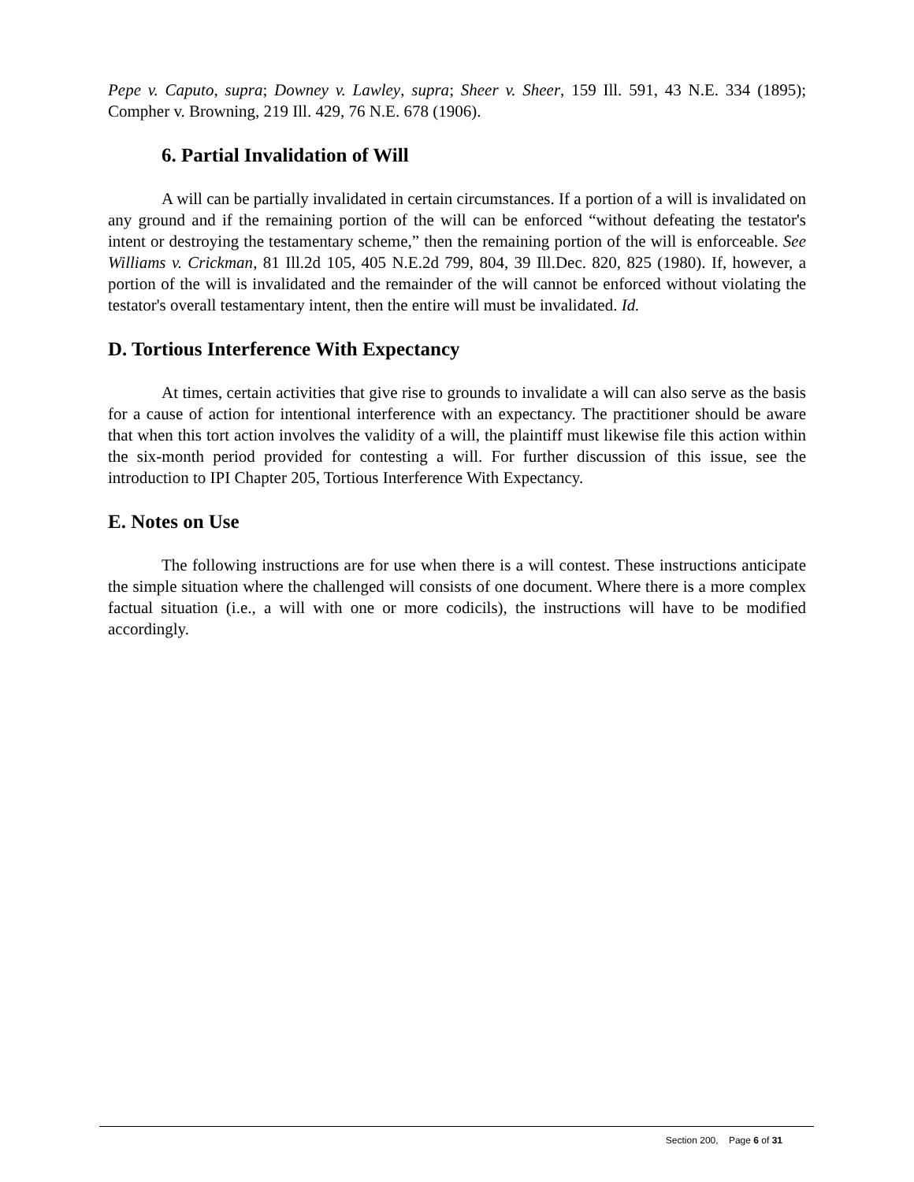Pepe v. Caputo, supra; Downey v. Lawley, supra; Sheer v. Sheer, 159 Ill. 591, 43 N.E. 334 (1895); Compher v. Browning, 219 Ill. 429, 76 N.E. 678 (1906).
6. Partial Invalidation of Will
A will can be partially invalidated in certain circumstances. If a portion of a will is invalidated on any ground and if the remaining portion of the will can be enforced “without defeating the testator's intent or destroying the testamentary scheme,” then the remaining portion of the will is enforceable. See Williams v. Crickman, 81 Ill.2d 105, 405 N.E.2d 799, 804, 39 Ill.Dec. 820, 825 (1980). If, however, a portion of the will is invalidated and the remainder of the will cannot be enforced without violating the testator's overall testamentary intent, then the entire will must be invalidated. Id.
D. Tortious Interference With Expectancy
At times, certain activities that give rise to grounds to invalidate a will can also serve as the basis for a cause of action for intentional interference with an expectancy. The practitioner should be aware that when this tort action involves the validity of a will, the plaintiff must likewise file this action within the six-month period provided for contesting a will. For further discussion of this issue, see the introduction to IPI Chapter 205, Tortious Interference With Expectancy.
E. Notes on Use
The following instructions are for use when there is a will contest. These instructions anticipate the simple situation where the challenged will consists of one document. Where there is a more complex factual situation (i.e., a will with one or more codicils), the instructions will have to be modified accordingly.
Section 200, Page 6 of 31